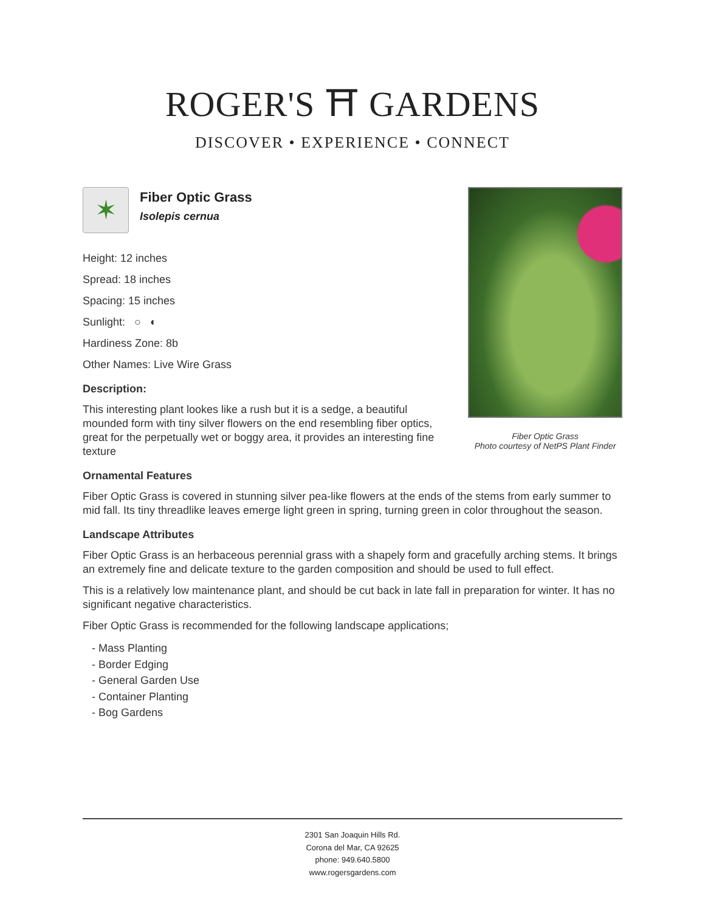ROGER'S ⛩ GARDENS
DISCOVER • EXPERIENCE • CONNECT
Fiber Optic Grass
Photo courtesy of NetPS Plant Finder
✶
Fiber Optic Grass
Isolepis cernua
Height: 12 inches
Spread: 18 inches
Spacing: 15 inches
Sunlight: ○ ◐
Hardiness Zone: 8b
Other Names: Live Wire Grass
Description:
This interesting plant lookes like a rush but it is a sedge, a beautiful mounded form with tiny silver flowers on the end resembling fiber optics, great for the perpetually wet or boggy area, it provides an interesting fine texture
Ornamental Features
Fiber Optic Grass is covered in stunning silver pea-like flowers at the ends of the stems from early summer to mid fall. Its tiny threadlike leaves emerge light green in spring, turning green in color throughout the season.
Landscape Attributes
Fiber Optic Grass is an herbaceous perennial grass with a shapely form and gracefully arching stems. It brings an extremely fine and delicate texture to the garden composition and should be used to full effect.
This is a relatively low maintenance plant, and should be cut back in late fall in preparation for winter. It has no significant negative characteristics.
Fiber Optic Grass is recommended for the following landscape applications;
- Mass Planting
- Border Edging
- General Garden Use
- Container Planting
- Bog Gardens
2301 San Joaquin Hills Rd.
Corona del Mar, CA 92625
phone: 949.640.5800
www.rogersgardens.com